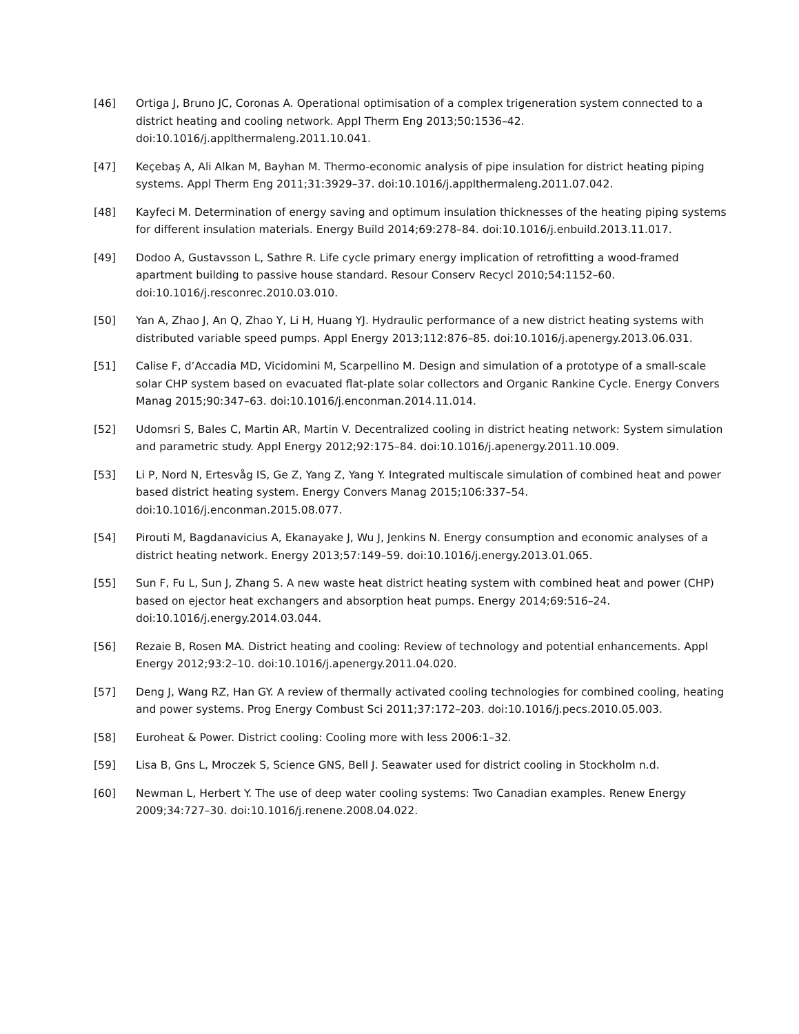[46] Ortiga J, Bruno JC, Coronas A. Operational optimisation of a complex trigeneration system connected to a district heating and cooling network. Appl Therm Eng 2013;50:1536–42. doi:10.1016/j.applthermaleng.2011.10.041.
[47] Keçebaş A, Ali Alkan M, Bayhan M. Thermo-economic analysis of pipe insulation for district heating piping systems. Appl Therm Eng 2011;31:3929–37. doi:10.1016/j.applthermaleng.2011.07.042.
[48] Kayfeci M. Determination of energy saving and optimum insulation thicknesses of the heating piping systems for different insulation materials. Energy Build 2014;69:278–84. doi:10.1016/j.enbuild.2013.11.017.
[49] Dodoo A, Gustavsson L, Sathre R. Life cycle primary energy implication of retrofitting a wood-framed apartment building to passive house standard. Resour Conserv Recycl 2010;54:1152–60. doi:10.1016/j.resconrec.2010.03.010.
[50] Yan A, Zhao J, An Q, Zhao Y, Li H, Huang YJ. Hydraulic performance of a new district heating systems with distributed variable speed pumps. Appl Energy 2013;112:876–85. doi:10.1016/j.apenergy.2013.06.031.
[51] Calise F, d’Accadia MD, Vicidomini M, Scarpellino M. Design and simulation of a prototype of a small-scale solar CHP system based on evacuated flat-plate solar collectors and Organic Rankine Cycle. Energy Convers Manag 2015;90:347–63. doi:10.1016/j.enconman.2014.11.014.
[52] Udomsri S, Bales C, Martin AR, Martin V. Decentralized cooling in district heating network: System simulation and parametric study. Appl Energy 2012;92:175–84. doi:10.1016/j.apenergy.2011.10.009.
[53] Li P, Nord N, Ertesvåg IS, Ge Z, Yang Z, Yang Y. Integrated multiscale simulation of combined heat and power based district heating system. Energy Convers Manag 2015;106:337–54. doi:10.1016/j.enconman.2015.08.077.
[54] Pirouti M, Bagdanavicius A, Ekanayake J, Wu J, Jenkins N. Energy consumption and economic analyses of a district heating network. Energy 2013;57:149–59. doi:10.1016/j.energy.2013.01.065.
[55] Sun F, Fu L, Sun J, Zhang S. A new waste heat district heating system with combined heat and power (CHP) based on ejector heat exchangers and absorption heat pumps. Energy 2014;69:516–24. doi:10.1016/j.energy.2014.03.044.
[56] Rezaie B, Rosen MA. District heating and cooling: Review of technology and potential enhancements. Appl Energy 2012;93:2–10. doi:10.1016/j.apenergy.2011.04.020.
[57] Deng J, Wang RZ, Han GY. A review of thermally activated cooling technologies for combined cooling, heating and power systems. Prog Energy Combust Sci 2011;37:172–203. doi:10.1016/j.pecs.2010.05.003.
[58] Euroheat & Power. District cooling: Cooling more with less 2006:1–32.
[59] Lisa B, Gns L, Mroczek S, Science GNS, Bell J. Seawater used for district cooling in Stockholm n.d.
[60] Newman L, Herbert Y. The use of deep water cooling systems: Two Canadian examples. Renew Energy 2009;34:727–30. doi:10.1016/j.renene.2008.04.022.